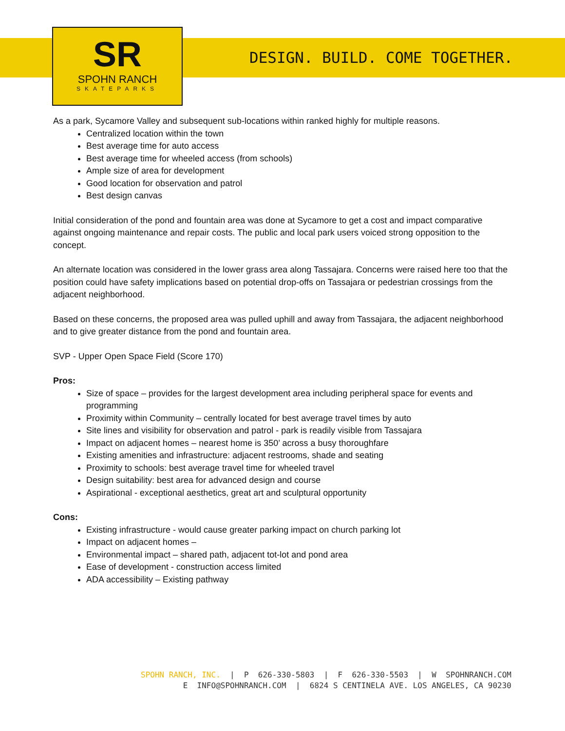SR
SPOHN RANCH
SKATEPARKS
DESIGN. BUILD. COME TOGETHER.
As a park, Sycamore Valley and subsequent sub-locations within ranked highly for multiple reasons.
Centralized location within the town
Best average time for auto access
Best average time for wheeled access (from schools)
Ample size of area for development
Good location for observation and patrol
Best design canvas
Initial consideration of the pond and fountain area was done at Sycamore to get a cost and impact comparative against ongoing maintenance and repair costs. The public and local park users voiced strong opposition to the concept.
An alternate location was considered in the lower grass area along Tassajara. Concerns were raised here too that the position could have safety implications based on potential drop-offs on Tassajara or pedestrian crossings from the adjacent neighborhood.
Based on these concerns, the proposed area was pulled uphill and away from Tassajara, the adjacent neighborhood and to give greater distance from the pond and fountain area.
SVP - Upper Open Space Field (Score 170)
Pros:
Size of space – provides for the largest development area including peripheral space for events and programming
Proximity within Community – centrally located for best average travel times by auto
Site lines and visibility for observation and patrol - park is readily visible from Tassajara
Impact on adjacent homes – nearest home is 350’ across a busy thoroughfare
Existing amenities and infrastructure: adjacent restrooms, shade and seating
Proximity to schools: best average travel time for wheeled travel
Design suitability: best area for advanced design and course
Aspirational - exceptional aesthetics, great art and sculptural opportunity
Cons:
Existing infrastructure - would cause greater parking impact on church parking lot
Impact on adjacent homes –
Environmental impact – shared path, adjacent tot-lot and pond area
Ease of development - construction access limited
ADA accessibility – Existing pathway
SPOHN RANCH, INC. | P 626-330-5803 | F 626-330-5503 | W SPOHNRANCH.COM E INFO@SPOHNRANCH.COM | 6824 S CENTINELA AVE. LOS ANGELES, CA 90230